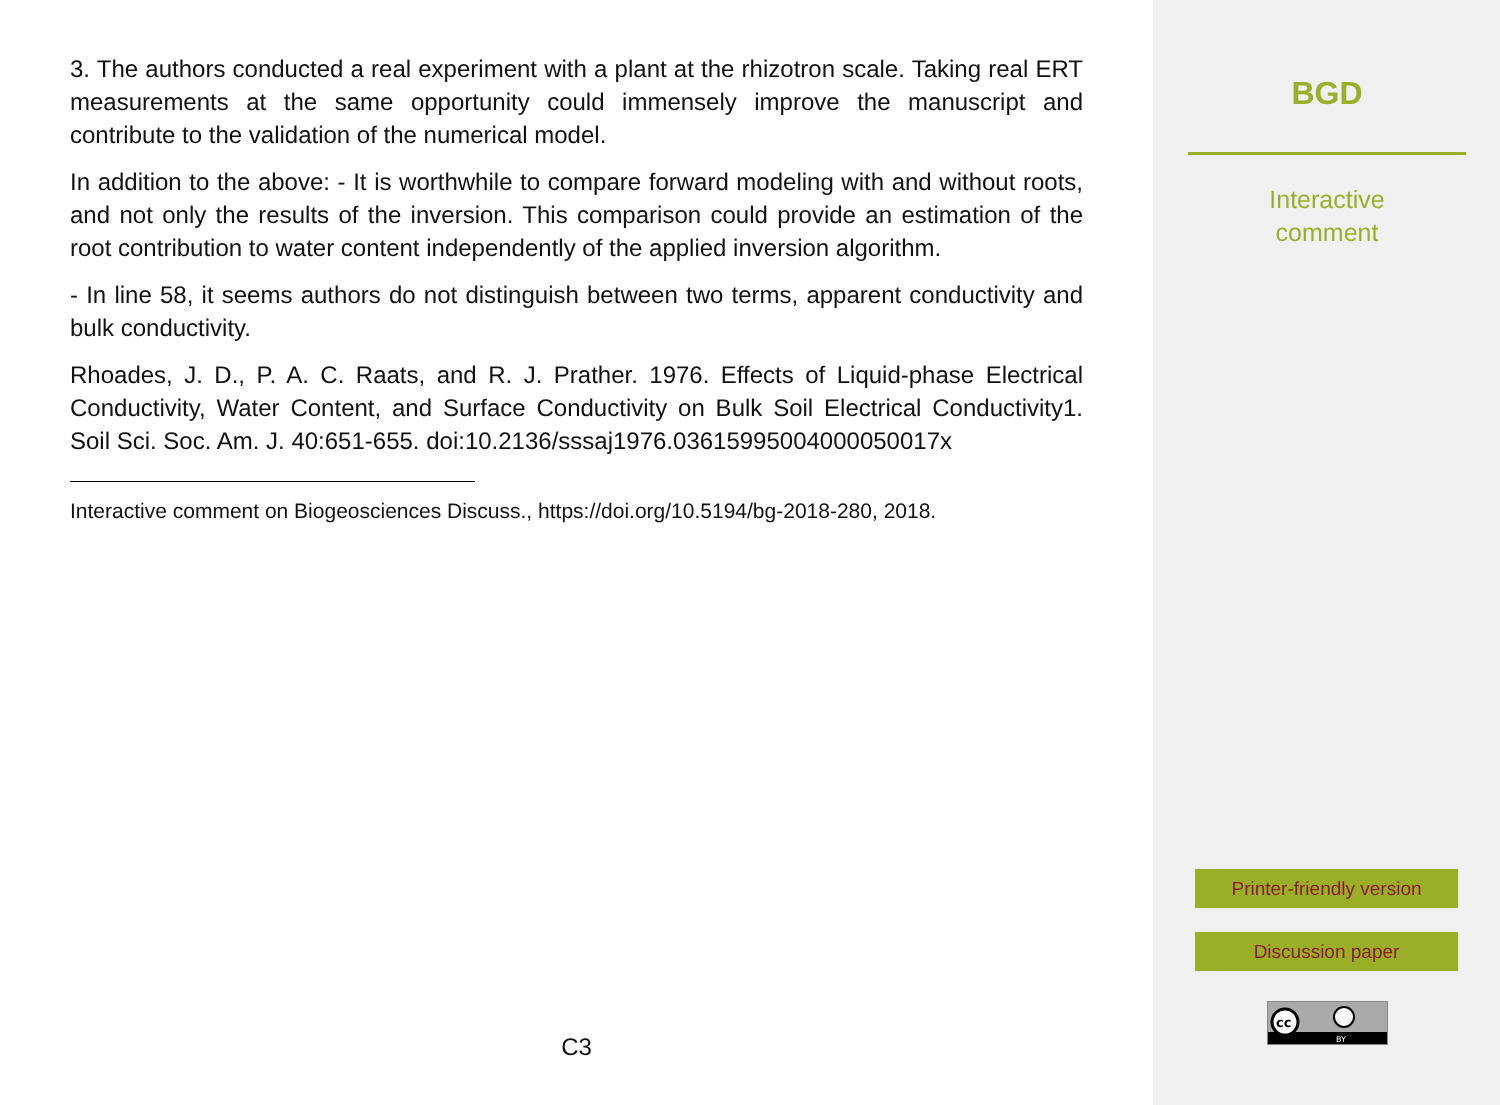3. The authors conducted a real experiment with a plant at the rhizotron scale. Taking real ERT measurements at the same opportunity could immensely improve the manuscript and contribute to the validation of the numerical model.
In addition to the above: - It is worthwhile to compare forward modeling with and without roots, and not only the results of the inversion. This comparison could provide an estimation of the root contribution to water content independently of the applied inversion algorithm.
- In line 58, it seems authors do not distinguish between two terms, apparent conductivity and bulk conductivity.
Rhoades, J. D., P. A. C. Raats, and R. J. Prather. 1976. Effects of Liquid-phase Electrical Conductivity, Water Content, and Surface Conductivity on Bulk Soil Electrical Conductivity1. Soil Sci. Soc. Am. J. 40:651-655. doi:10.2136/sssaj1976.03615995004000050017x
Interactive comment on Biogeosciences Discuss., https://doi.org/10.5194/bg-2018-280, 2018.
C3
BGD
Interactive
comment
Printer-friendly version
Discussion paper
cc
BY